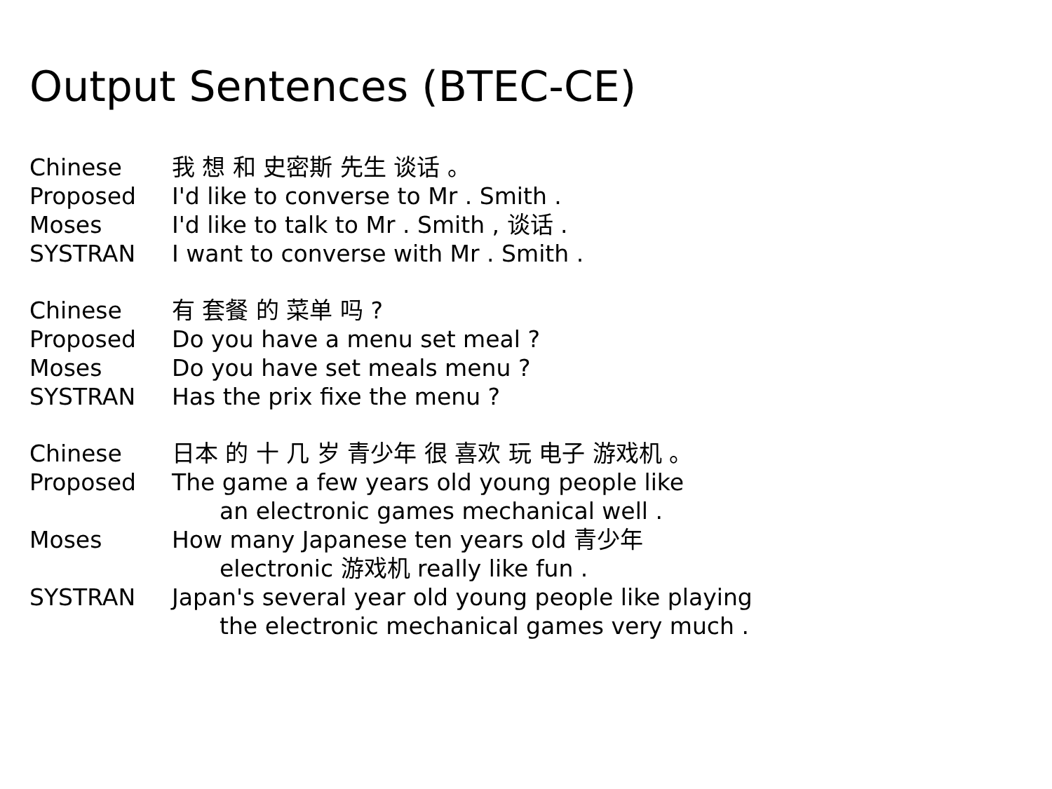Output Sentences (BTEC-CE)
| Chinese | 我 想 和 史密斯 先生 谈话 。 |
| Proposed | I'd like to converse to Mr . Smith . |
| Moses | I'd like to talk to Mr . Smith , 谈话 . |
| SYSTRAN | I want to converse with Mr . Smith . |
| Chinese | 有 套餐 的 菜单 吗 ? |
| Proposed | Do you have a menu set meal ? |
| Moses | Do you have set meals menu ? |
| SYSTRAN | Has the prix fixe the menu ? |
| Chinese | 日本 的 十 几 岁 青少年 很 喜欢 玩 电子 游戏机 。 |
| Proposed | The game a few years old young people like an electronic games mechanical well . |
| Moses | How many Japanese ten years old 青少年 electronic 游戏机 really like fun . |
| SYSTRAN | Japan's several year old young people like playing the electronic mechanical games very much . |